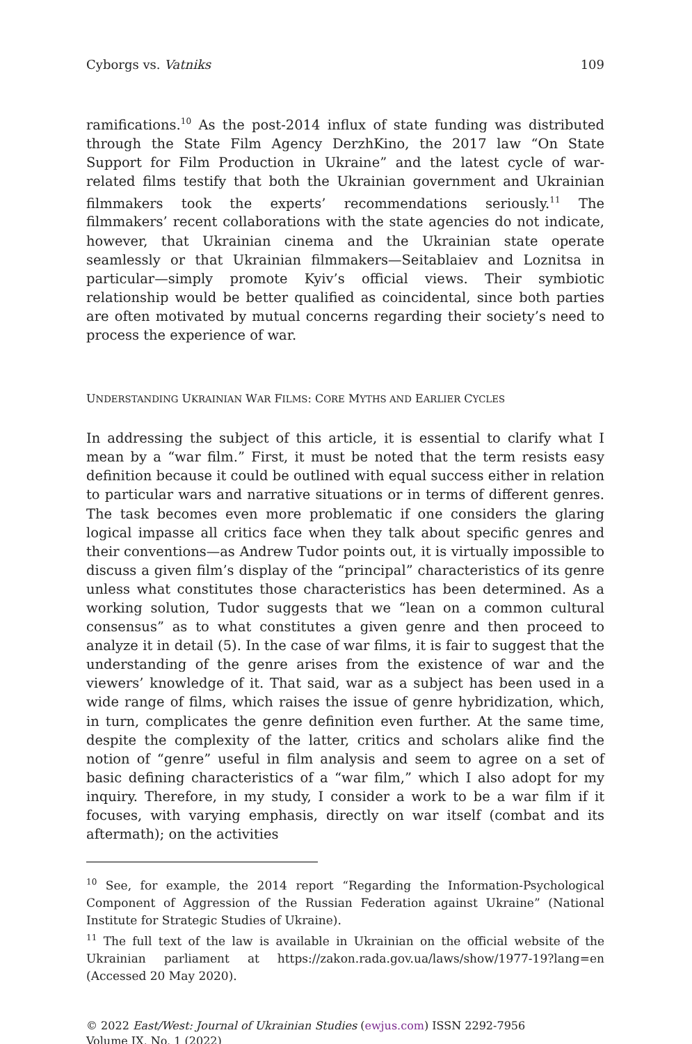Cyborgs vs. Vatniks 109
ramifications.<sup>10</sup> As the post-2014 influx of state funding was distributed through the State Film Agency DerzhKino, the 2017 law “On State Support for Film Production in Ukraine” and the latest cycle of war-related films testify that both the Ukrainian government and Ukrainian filmmakers took the experts’ recommendations seriously.<sup>11</sup> The filmmakers’ recent collaborations with the state agencies do not indicate, however, that Ukrainian cinema and the Ukrainian state operate seamlessly or that Ukrainian filmmakers—Seitablaiev and Loznitsa in particular—simply promote Kyiv’s official views. Their symbiotic relationship would be better qualified as coincidental, since both parties are often motivated by mutual concerns regarding their society’s need to process the experience of war.
UNDERSTANDING UKRAINIAN WAR FILMS: CORE MYTHS AND EARLIER CYCLES
In addressing the subject of this article, it is essential to clarify what I mean by a “war film.” First, it must be noted that the term resists easy definition because it could be outlined with equal success either in relation to particular wars and narrative situations or in terms of different genres. The task becomes even more problematic if one considers the glaring logical impasse all critics face when they talk about specific genres and their conventions—as Andrew Tudor points out, it is virtually impossible to discuss a given film’s display of the “principal” characteristics of its genre unless what constitutes those characteristics has been determined. As a working solution, Tudor suggests that we “lean on a common cultural consensus” as to what constitutes a given genre and then proceed to analyze it in detail (5). In the case of war films, it is fair to suggest that the understanding of the genre arises from the existence of war and the viewers’ knowledge of it. That said, war as a subject has been used in a wide range of films, which raises the issue of genre hybridization, which, in turn, complicates the genre definition even further. At the same time, despite the complexity of the latter, critics and scholars alike find the notion of “genre” useful in film analysis and seem to agree on a set of basic defining characteristics of a “war film,” which I also adopt for my inquiry. Therefore, in my study, I consider a work to be a war film if it focuses, with varying emphasis, directly on war itself (combat and its aftermath); on the activities
<sup>10</sup> See, for example, the 2014 report “Regarding the Information-Psychological Component of Aggression of the Russian Federation against Ukraine” (National Institute for Strategic Studies of Ukraine).
<sup>11</sup> The full text of the law is available in Ukrainian on the official website of the Ukrainian parliament at https://zakon.rada.gov.ua/laws/show/1977-19?lang=en (Accessed 20 May 2020).
© 2022 East/West: Journal of Ukrainian Studies (ewjus.com) ISSN 2292-7956
Volume IX, No. 1 (2022)